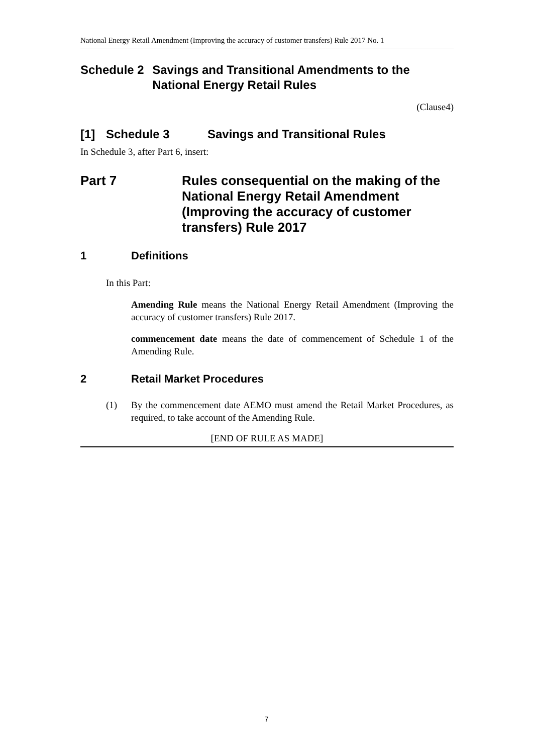National Energy Retail Amendment (Improving the accuracy of customer transfers) Rule 2017 No. 1
Schedule 2 Savings and Transitional Amendments to the National Energy Retail Rules
(Clause4)
[1] Schedule 3 Savings and Transitional Rules
In Schedule 3, after Part 6, insert:
Part 7 Rules consequential on the making of the National Energy Retail Amendment (Improving the accuracy of customer transfers) Rule 2017
1 Definitions
In this Part:
Amending Rule means the National Energy Retail Amendment (Improving the accuracy of customer transfers) Rule 2017.
commencement date means the date of commencement of Schedule 1 of the Amending Rule.
2 Retail Market Procedures
(1) By the commencement date AEMO must amend the Retail Market Procedures, as required, to take account of the Amending Rule.
[END OF RULE AS MADE]
7